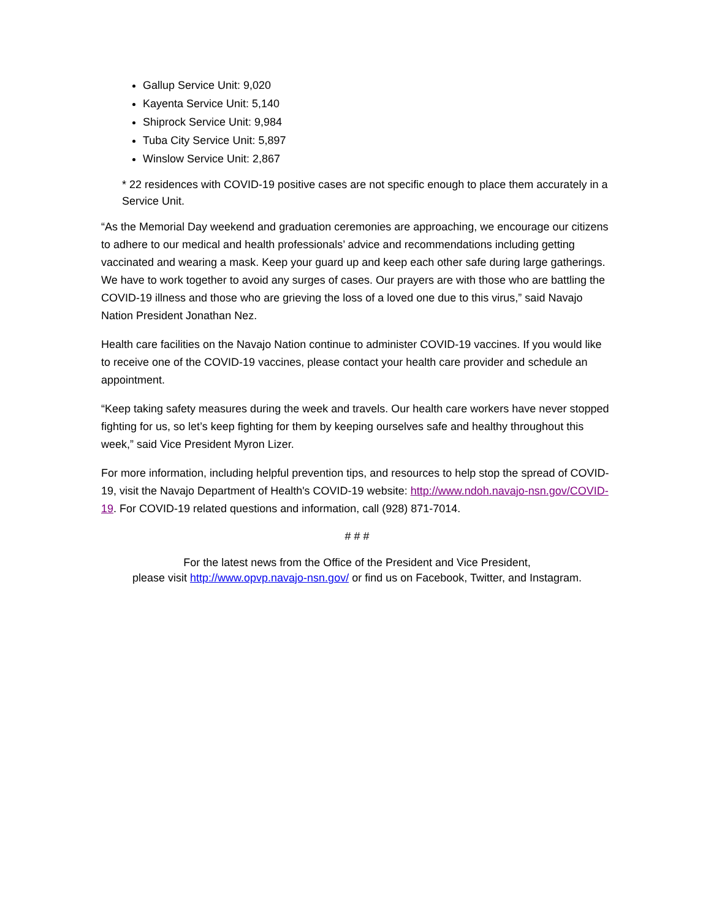Gallup Service Unit: 9,020
Kayenta Service Unit: 5,140
Shiprock Service Unit: 9,984
Tuba City Service Unit: 5,897
Winslow Service Unit: 2,867
* 22 residences with COVID-19 positive cases are not specific enough to place them accurately in a Service Unit.
“As the Memorial Day weekend and graduation ceremonies are approaching, we encourage our citizens to adhere to our medical and health professionals’ advice and recommendations including getting vaccinated and wearing a mask. Keep your guard up and keep each other safe during large gatherings. We have to work together to avoid any surges of cases. Our prayers are with those who are battling the COVID-19 illness and those who are grieving the loss of a loved one due to this virus,” said Navajo Nation President Jonathan Nez.
Health care facilities on the Navajo Nation continue to administer COVID-19 vaccines. If you would like to receive one of the COVID-19 vaccines, please contact your health care provider and schedule an appointment.
“Keep taking safety measures during the week and travels. Our health care workers have never stopped fighting for us, so let’s keep fighting for them by keeping ourselves safe and healthy throughout this week,” said Vice President Myron Lizer.
For more information, including helpful prevention tips, and resources to help stop the spread of COVID-19, visit the Navajo Department of Health's COVID-19 website: http://www.ndoh.navajo-nsn.gov/COVID-19. For COVID-19 related questions and information, call (928) 871-7014.
# # #
For the latest news from the Office of the President and Vice President,
please visit http://www.opvp.navajo-nsn.gov/ or find us on Facebook, Twitter, and Instagram.